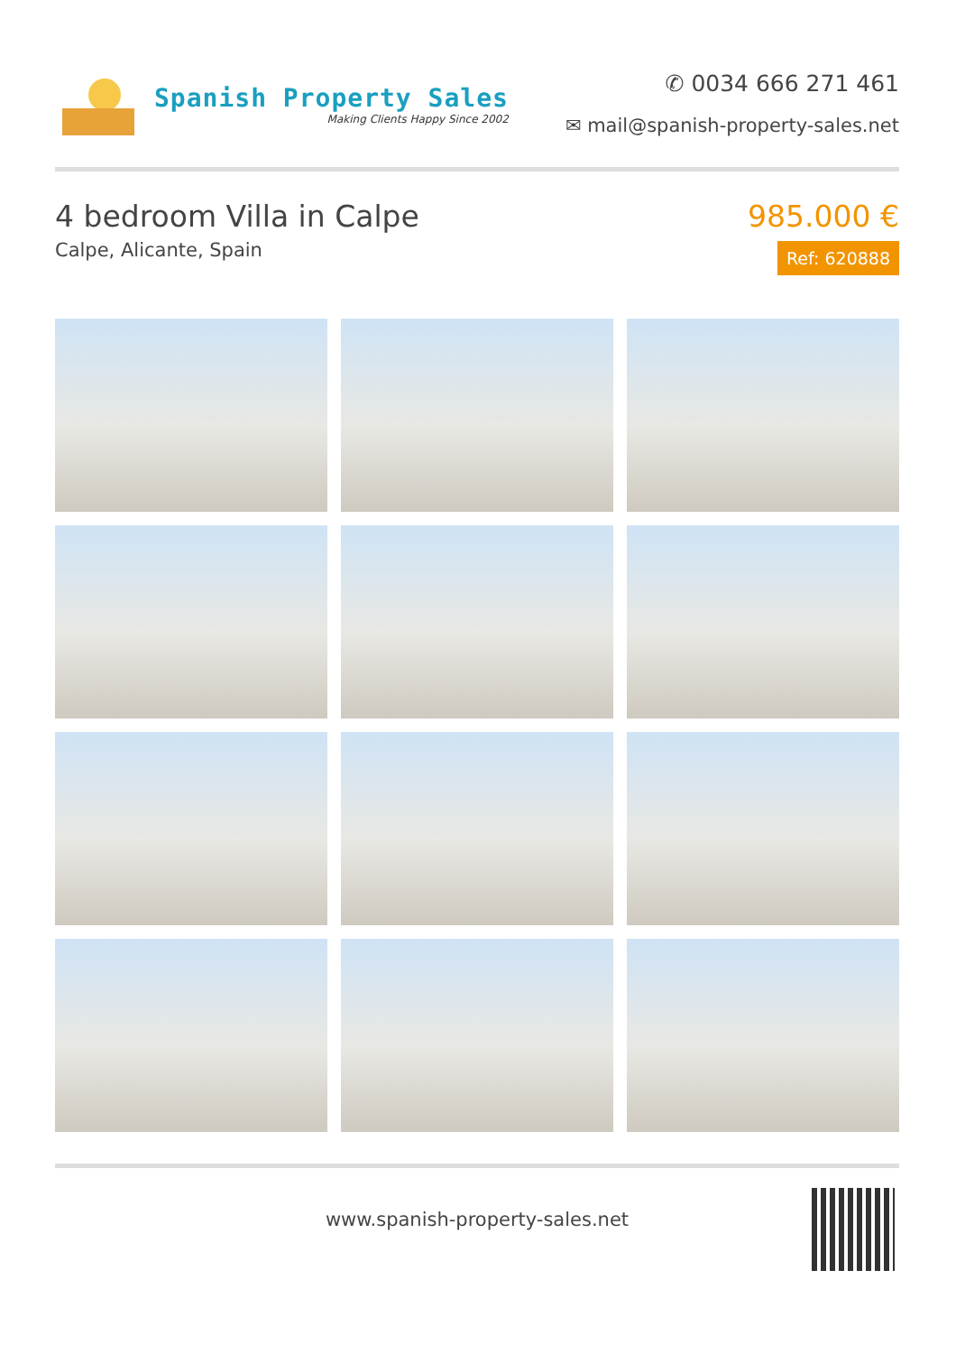Spanish Property Sales
Making Clients Happy Since 2002
✆ 0034 666 271 461
✉ mail@spanish-property-sales.net
4 bedroom Villa in Calpe
Calpe, Alicante, Spain
985.000 €
Ref: 620888
www.spanish-property-sales.net